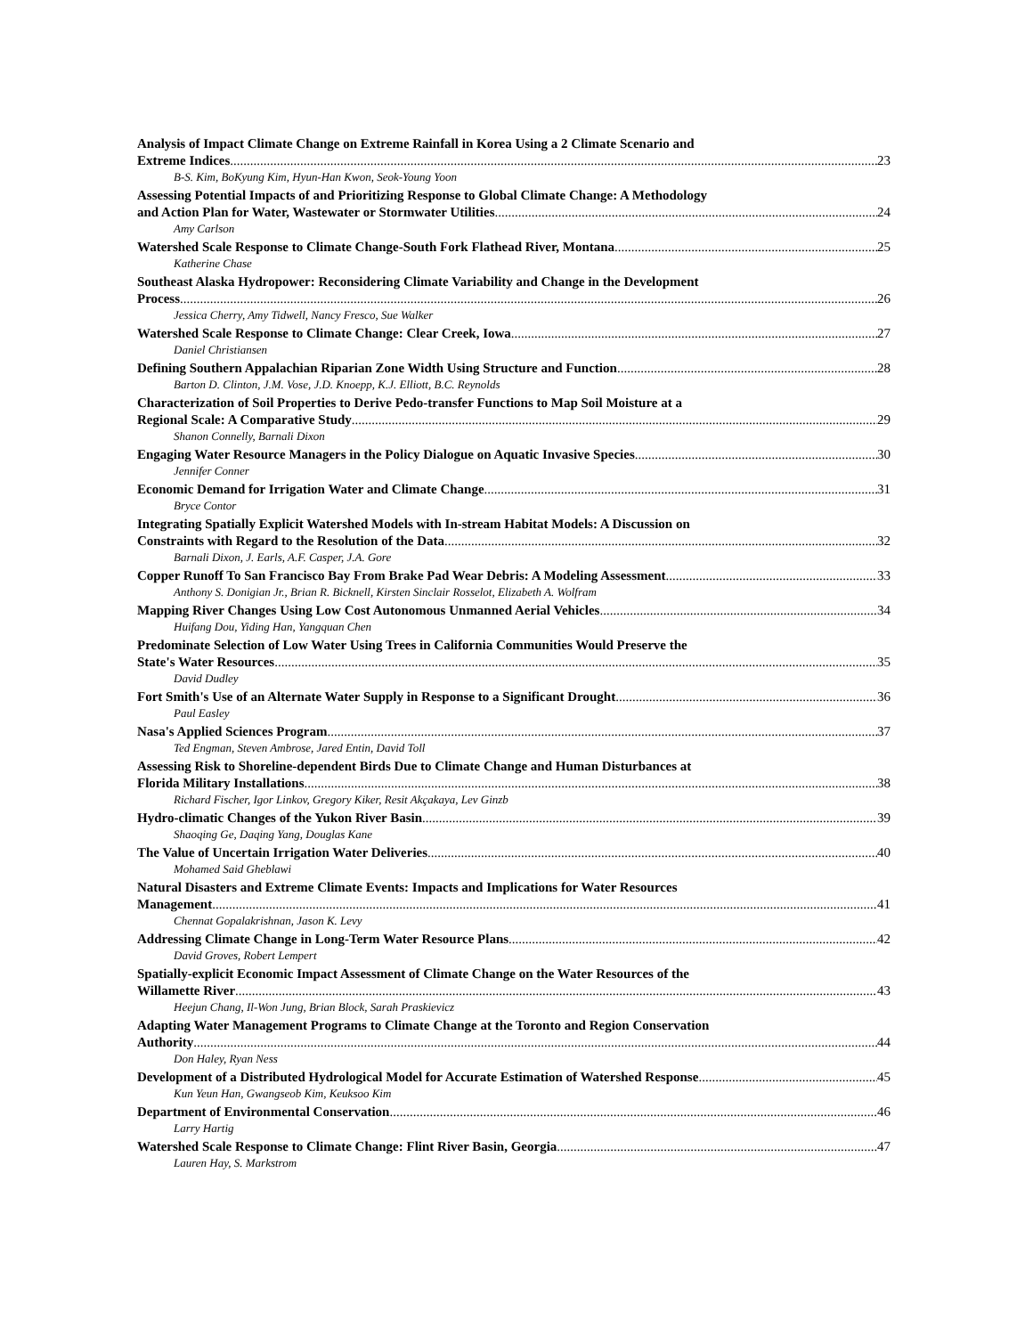Analysis of Impact Climate Change on Extreme Rainfall in Korea Using a 2 Climate Scenario and
Extreme Indices 23
B-S. Kim, BoKyung Kim, Hyun-Han Kwon, Seok-Young Yoon
Assessing Potential Impacts of and Prioritizing Response to Global Climate Change: A Methodology
and Action Plan for Water, Wastewater or Stormwater Utilities 24
Amy Carlson
Watershed Scale Response to Climate Change-South Fork Flathead River, Montana 25
Katherine Chase
Southeast Alaska Hydropower: Reconsidering Climate Variability and Change in the Development
Process 26
Jessica Cherry, Amy Tidwell, Nancy Fresco, Sue Walker
Watershed Scale Response to Climate Change: Clear Creek, Iowa 27
Daniel Christiansen
Defining Southern Appalachian Riparian Zone Width Using Structure and Function 28
Barton D. Clinton, J.M. Vose, J.D. Knoepp, K.J. Elliott, B.C. Reynolds
Characterization of Soil Properties to Derive Pedo-transfer Functions to Map Soil Moisture at a
Regional Scale: A Comparative Study 29
Shanon Connelly, Barnali Dixon
Engaging Water Resource Managers in the Policy Dialogue on Aquatic Invasive Species 30
Jennifer Conner
Economic Demand for Irrigation Water and Climate Change 31
Bryce Contor
Integrating Spatially Explicit Watershed Models with In-stream Habitat Models: A Discussion on
Constraints with Regard to the Resolution of the Data 32
Barnali Dixon, J. Earls, A.F. Casper, J.A. Gore
Copper Runoff To San Francisco Bay From Brake Pad Wear Debris: A Modeling Assessment 33
Anthony S. Donigian Jr., Brian R. Bicknell, Kirsten Sinclair Rosselot, Elizabeth A. Wolfram
Mapping River Changes Using Low Cost Autonomous Unmanned Aerial Vehicles 34
Huifang Dou, Yiding Han, Yangquan Chen
Predominate Selection of Low Water Using Trees in California Communities Would Preserve the
State's Water Resources 35
David Dudley
Fort Smith's Use of an Alternate Water Supply in Response to a Significant Drought 36
Paul Easley
Nasa's Applied Sciences Program 37
Ted Engman, Steven Ambrose, Jared Entin, David Toll
Assessing Risk to Shoreline-dependent Birds Due to Climate Change and Human Disturbances at
Florida Military Installations 38
Richard Fischer, Igor Linkov, Gregory Kiker, Resit Akçakaya, Lev Ginzb
Hydro-climatic Changes of the Yukon River Basin 39
Shaoqing Ge, Daqing Yang, Douglas Kane
The Value of Uncertain Irrigation Water Deliveries 40
Mohamed Said Gheblawi
Natural Disasters and Extreme Climate Events: Impacts and Implications for Water Resources
Management 41
Chennat Gopalakrishnan, Jason K. Levy
Addressing Climate Change in Long-Term Water Resource Plans 42
David Groves, Robert Lempert
Spatially-explicit Economic Impact Assessment of Climate Change on the Water Resources of the
Willamette River 43
Heejun Chang, Il-Won Jung, Brian Block, Sarah Praskievicz
Adapting Water Management Programs to Climate Change at the Toronto and Region Conservation
Authority 44
Don Haley, Ryan Ness
Development of a Distributed Hydrological Model for Accurate Estimation of Watershed Response 45
Kun Yeun Han, Gwangseob Kim, Keuksoo Kim
Department of Environmental Conservation 46
Larry Hartig
Watershed Scale Response to Climate Change: Flint River Basin, Georgia 47
Lauren Hay, S. Markstrom